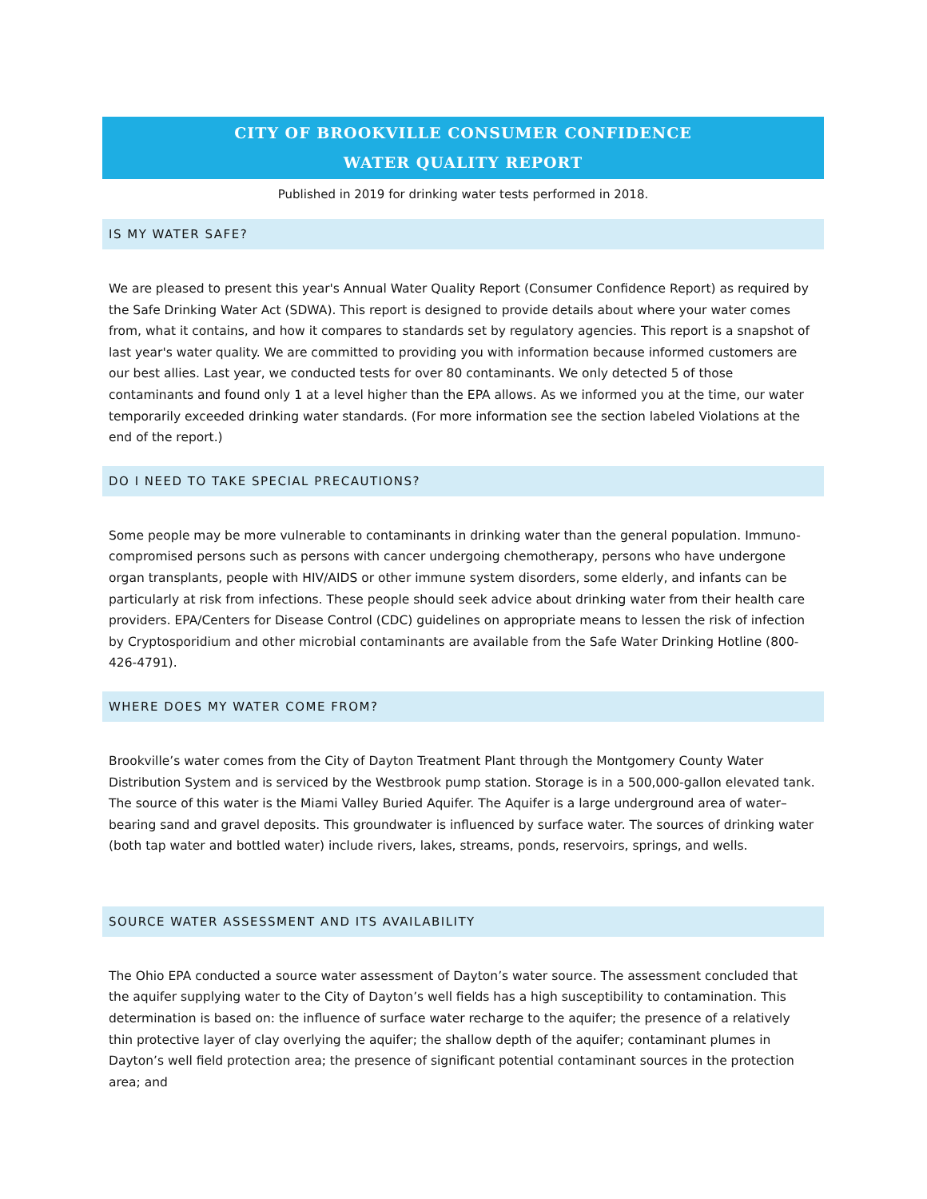CITY OF BROOKVILLE CONSUMER CONFIDENCE
WATER QUALITY REPORT
Published in 2019 for drinking water tests performed in 2018.
IS MY WATER SAFE?
We are pleased to present this year's Annual Water Quality Report (Consumer Confidence Report) as required by the Safe Drinking Water Act (SDWA). This report is designed to provide details about where your water comes from, what it contains, and how it compares to standards set by regulatory agencies. This report is a snapshot of last year's water quality. We are committed to providing you with information because informed customers are our best allies. Last year, we conducted tests for over 80 contaminants. We only detected 5 of those contaminants and found only 1 at a level higher than the EPA allows. As we informed you at the time, our water temporarily exceeded drinking water standards. (For more information see the section labeled Violations at the end of the report.)
DO I NEED TO TAKE SPECIAL PRECAUTIONS?
Some people may be more vulnerable to contaminants in drinking water than the general population. Immuno-compromised persons such as persons with cancer undergoing chemotherapy, persons who have undergone organ transplants, people with HIV/AIDS or other immune system disorders, some elderly, and infants can be particularly at risk from infections. These people should seek advice about drinking water from their health care providers. EPA/Centers for Disease Control (CDC) guidelines on appropriate means to lessen the risk of infection by Cryptosporidium and other microbial contaminants are available from the Safe Water Drinking Hotline (800-426-4791).
WHERE DOES MY WATER COME FROM?
Brookville’s water comes from the City of Dayton Treatment Plant through the Montgomery County Water Distribution System and is serviced by the Westbrook pump station. Storage is in a 500,000-gallon elevated tank. The source of this water is the Miami Valley Buried Aquifer. The Aquifer is a large underground area of water–bearing sand and gravel deposits. This groundwater is influenced by surface water. The sources of drinking water (both tap water and bottled water) include rivers, lakes, streams, ponds, reservoirs, springs, and wells.
SOURCE WATER ASSESSMENT AND ITS AVAILABILITY
The Ohio EPA conducted a source water assessment of Dayton’s water source. The assessment concluded that the aquifer supplying water to the City of Dayton’s well fields has a high susceptibility to contamination. This determination is based on: the influence of surface water recharge to the aquifer; the presence of a relatively thin protective layer of clay overlying the aquifer; the shallow depth of the aquifer; contaminant plumes in Dayton’s well field protection area; the presence of significant potential contaminant sources in the protection area; and